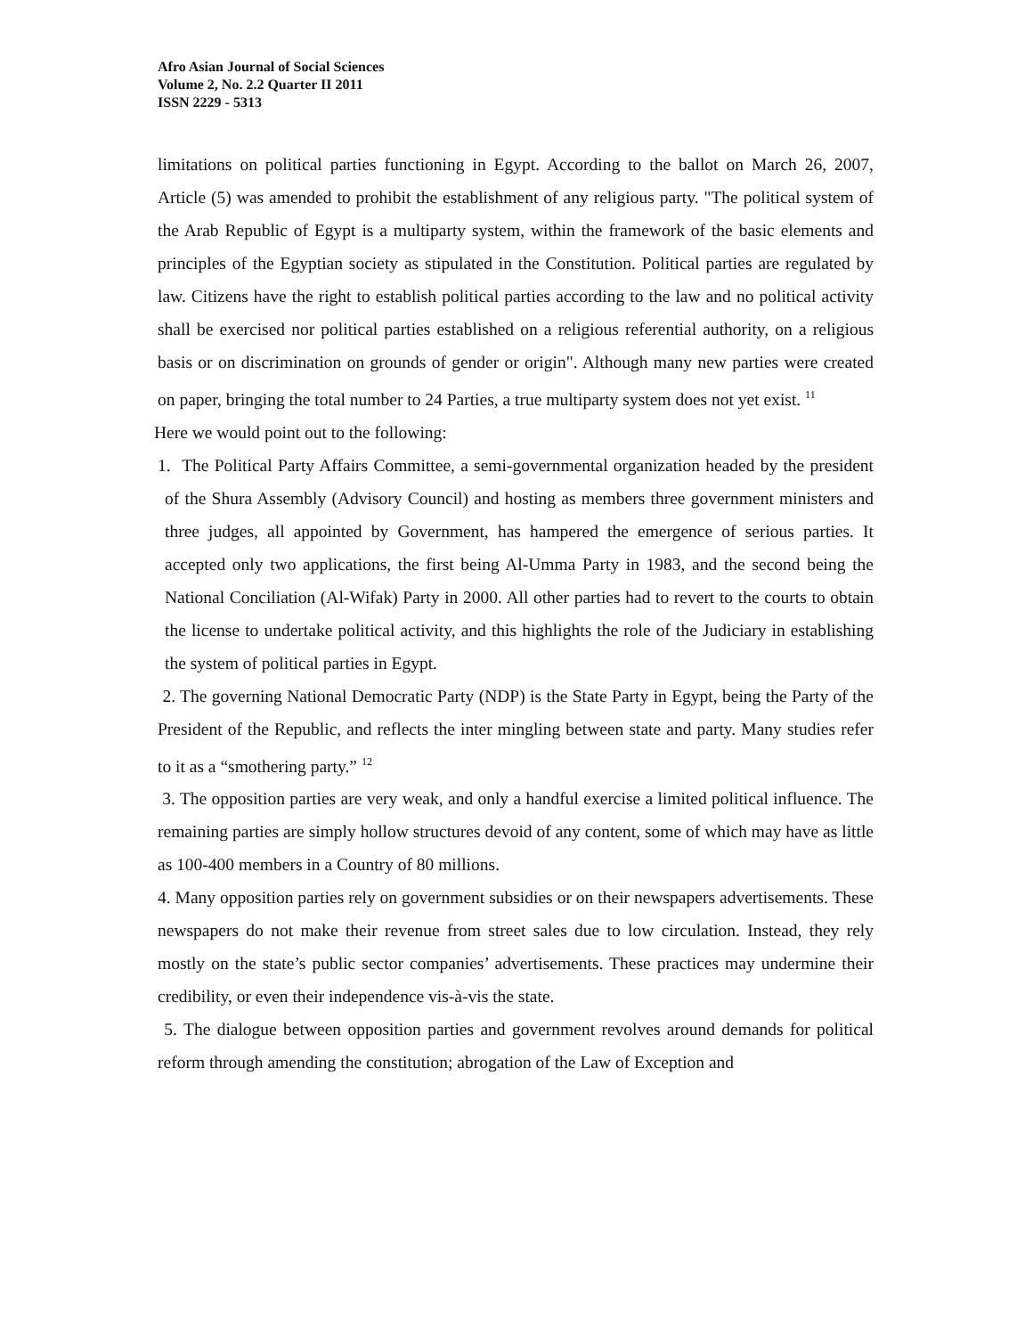Afro Asian Journal of Social Sciences
Volume 2, No. 2.2 Quarter II 2011
ISSN 2229 - 5313
limitations on political parties functioning in Egypt. According to the ballot on March 26, 2007, Article (5) was amended to prohibit the establishment of any religious party. "The political system of the Arab Republic of Egypt is a multiparty system, within the framework of the basic elements and principles of the Egyptian society as stipulated in the Constitution. Political parties are regulated by law. Citizens have the right to establish political parties according to the law and no political activity shall be exercised nor political parties established on a religious referential authority, on a religious basis or on discrimination on grounds of gender or origin". Although many new parties were created on paper, bringing the total number to 24 Parties, a true multiparty system does not yet exist. <sup>11</sup>
Here we would point out to the following:
1. The Political Party Affairs Committee, a semi-governmental organization headed by the president of the Shura Assembly (Advisory Council) and hosting as members three government ministers and three judges, all appointed by Government, has hampered the emergence of serious parties. It accepted only two applications, the first being Al-Umma Party in 1983, and the second being the National Conciliation (Al-Wifak) Party in 2000. All other parties had to revert to the courts to obtain the license to undertake political activity, and this highlights the role of the Judiciary in establishing the system of political parties in Egypt.
2. The governing National Democratic Party (NDP) is the State Party in Egypt, being the Party of the President of the Republic, and reflects the inter mingling between state and party. Many studies refer to it as a “smothering party.” <sup>12</sup>
3. The opposition parties are very weak, and only a handful exercise a limited political influence. The remaining parties are simply hollow structures devoid of any content, some of which may have as little as 100-400 members in a Country of 80 millions.
4. Many opposition parties rely on government subsidies or on their newspapers advertisements. These newspapers do not make their revenue from street sales due to low circulation. Instead, they rely mostly on the state’s public sector companies’ advertisements. These practices may undermine their credibility, or even their independence vis-à-vis the state.
5. The dialogue between opposition parties and government revolves around demands for political reform through amending the constitution; abrogation of the Law of Exception and